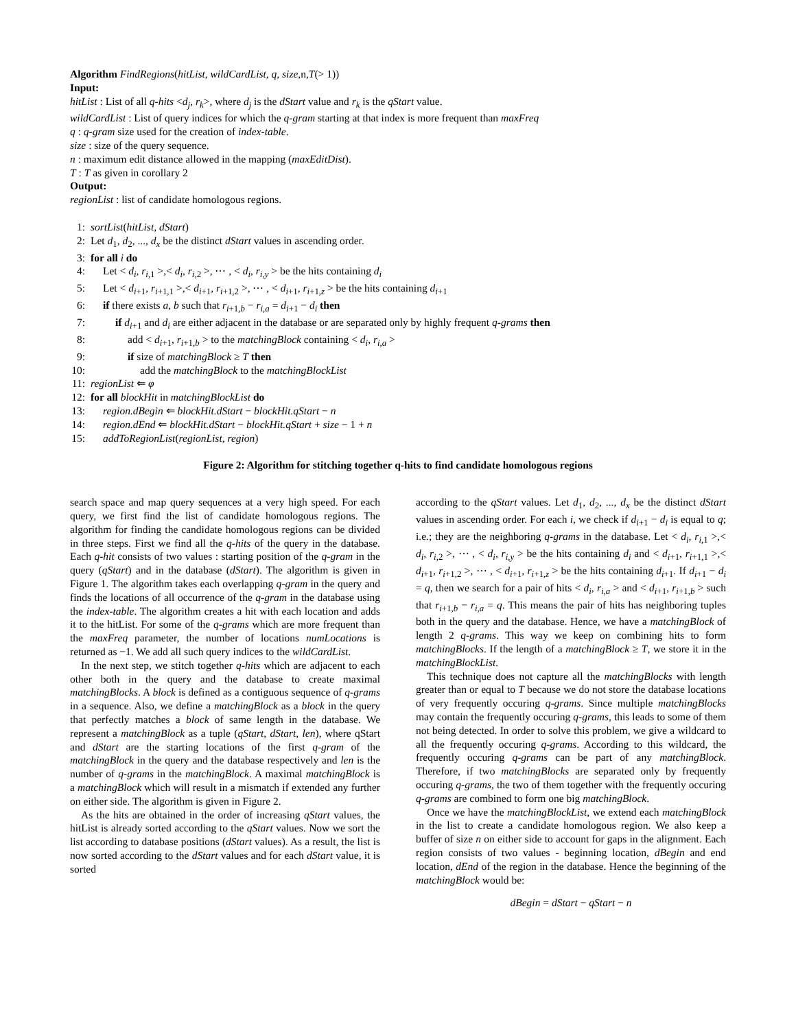Algorithm FindRegions(hitList, wildCardList, q, size,n,T(> 1))
Input:
hitList : List of all q-hits <d<sub>j</sub>, r<sub>k</sub>>, where d<sub>j</sub> is the dStart value and r<sub>k</sub> is the qStart value.
wildCardList : List of query indices for which the q-gram starting at that index is more frequent than maxFreq
q : q-gram size used for the creation of index-table.
size : size of the query sequence.
n : maximum edit distance allowed in the mapping (maxEditDist).
T : T as given in corollary 2
Output:
regionList : list of candidate homologous regions.
1: sortList(hitList, dStart)
2: Let d<sub>1</sub>, d<sub>2</sub>, ..., d<sub>x</sub> be the distinct dStart values in ascending order.
3: for all i do
4: Let < d<sub>i</sub>, r<sub>i,1</sub> >,< d<sub>i</sub>, r<sub>i,2</sub> >, ⋯ , < d<sub>i</sub>, r<sub>i,y</sub> > be the hits containing d<sub>i</sub>
5: Let < d<sub>i+1</sub>, r<sub>i+1,1</sub> >,< d<sub>i+1</sub>, r<sub>i+1,2</sub> >, ⋯ , < d<sub>i+1</sub>, r<sub>i+1,z</sub> > be the hits containing d<sub>i+1</sub>
6: if there exists a, b such that r<sub>i+1,b</sub> − r<sub>i,a</sub> = d<sub>i+1</sub> − d<sub>i</sub> then
7: if d<sub>i+1</sub> and d<sub>i</sub> are either adjacent in the database or are separated only by highly frequent q-grams then
8: add < d<sub>i+1</sub>, r<sub>i+1,b</sub> > to the matchingBlock containing < d<sub>i</sub>, r<sub>i,a</sub> >
9: if size of matchingBlock ≥ T then
10: add the matchingBlock to the matchingBlockList
11: regionList ⇐ φ
12: for all blockHit in matchingBlockList do
13: region.dBegin ⇐ blockHit.dStart − blockHit.qStart − n
14: region.dEnd ⇐ blockHit.dStart − blockHit.qStart + size − 1 + n
15: addToRegionList(regionList, region)
Figure 2: Algorithm for stitching together q-hits to find candidate homologous regions
search space and map query sequences at a very high speed. For each query, we first find the list of candidate homologous regions. The algorithm for finding the candidate homologous regions can be divided in three steps. First we find all the q-hits of the query in the database. Each q-hit consists of two values : starting position of the q-gram in the query (qStart) and in the database (dStart). The algorithm is given in Figure 1. The algorithm takes each overlapping q-gram in the query and finds the locations of all occurrence of the q-gram in the database using the index-table. The algorithm creates a hit with each location and adds it to the hitList. For some of the q-grams which are more frequent than the maxFreq parameter, the number of locations numLocations is returned as −1. We add all such query indices to the wildCardList.
In the next step, we stitch together q-hits which are adjacent to each other both in the query and the database to create maximal matchingBlocks. A block is defined as a contiguous sequence of q-grams in a sequence. Also, we define a matchingBlock as a block in the query that perfectly matches a block of same length in the database. We represent a matchingBlock as a tuple (qStart, dStart, len), where qStart and dStart are the starting locations of the first q-gram of the matchingBlock in the query and the database respectively and len is the number of q-grams in the matchingBlock. A maximal matchingBlock is a matchingBlock which will result in a mismatch if extended any further on either side. The algorithm is given in Figure 2.
As the hits are obtained in the order of increasing qStart values, the hitList is already sorted according to the qStart values. Now we sort the list according to database positions (dStart values). As a result, the list is now sorted according to the dStart values and for each dStart value, it is sorted
according to the qStart values. Let d<sub>1</sub>, d<sub>2</sub>, ..., d<sub>x</sub> be the distinct dStart values in ascending order. For each i, we check if d<sub>i+1</sub> − d<sub>i</sub> is equal to q; i.e.; they are the neighboring q-grams in the database. Let < d<sub>i</sub>, r<sub>i,1</sub> >,< d<sub>i</sub>, r<sub>i,2</sub> >, ⋯ , < d<sub>i</sub>, r<sub>i,y</sub> > be the hits containing d<sub>i</sub> and < d<sub>i+1</sub>, r<sub>i+1,1</sub> >,< d<sub>i+1</sub>, r<sub>i+1,2</sub> >, ⋯ , < d<sub>i+1</sub>, r<sub>i+1,z</sub> > be the hits containing d<sub>i+1</sub>. If d<sub>i+1</sub> − d<sub>i</sub> = q, then we search for a pair of hits < d<sub>i</sub>, r<sub>i,a</sub> > and < d<sub>i+1</sub>, r<sub>i+1,b</sub> > such that r<sub>i+1,b</sub> − r<sub>i,a</sub> = q. This means the pair of hits has neighboring tuples both in the query and the database. Hence, we have a matchingBlock of length 2 q-grams. This way we keep on combining hits to form matchingBlocks. If the length of a matchingBlock ≥ T, we store it in the matchingBlockList.
This technique does not capture all the matchingBlocks with length greater than or equal to T because we do not store the database locations of very frequently occuring q-grams. Since multiple matchingBlocks may contain the frequently occuring q-grams, this leads to some of them not being detected. In order to solve this problem, we give a wildcard to all the frequently occuring q-grams. According to this wildcard, the frequently occuring q-grams can be part of any matchingBlock. Therefore, if two matchingBlocks are separated only by frequently occuring q-grams, the two of them together with the frequently occuring q-grams are combined to form one big matchingBlock.
Once we have the matchingBlockList, we extend each matchingBlock in the list to create a candidate homologous region. We also keep a buffer of size n on either side to account for gaps in the alignment. Each region consists of two values - beginning location, dBegin and end location, dEnd of the region in the database. Hence the beginning of the matchingBlock would be:
dBegin = dStart − qStart − n